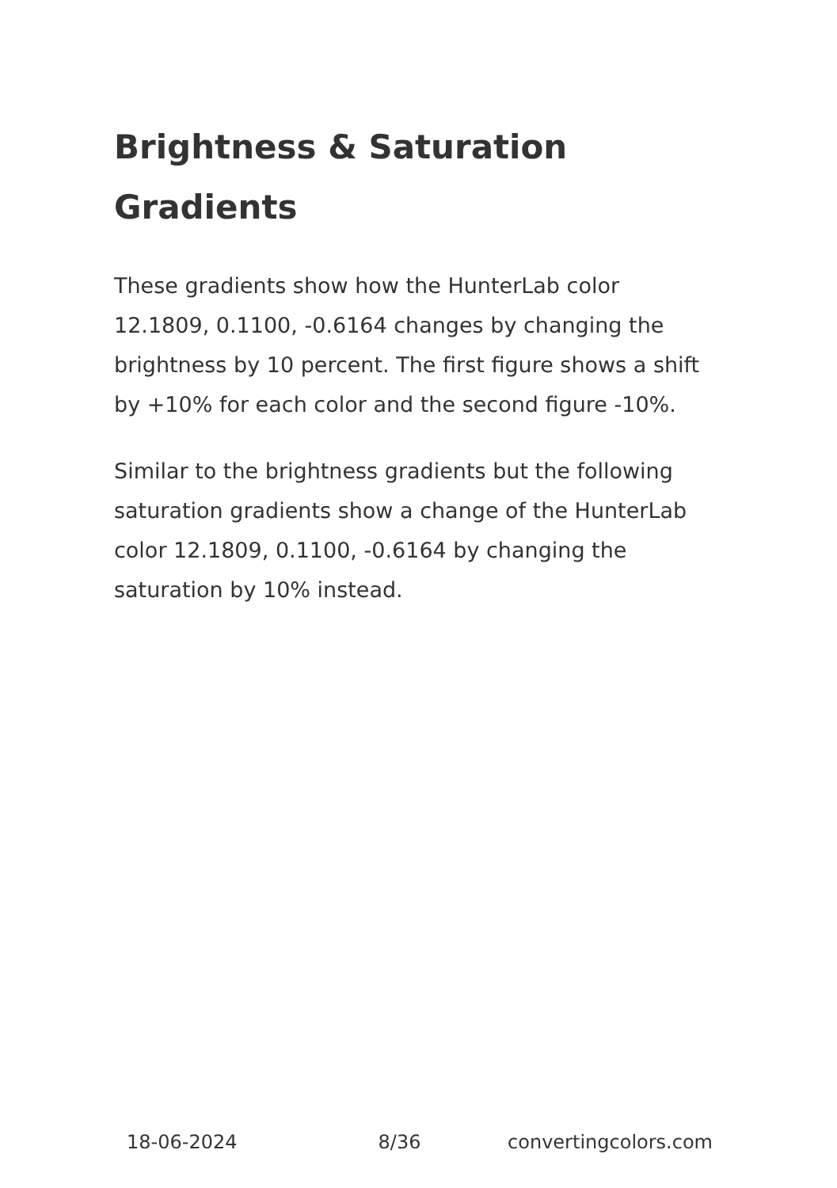Brightness & Saturation Gradients
These gradients show how the HunterLab color 12.1809, 0.1100, -0.6164 changes by changing the brightness by 10 percent. The first figure shows a shift by +10% for each color and the second figure -10%.
Similar to the brightness gradients but the following saturation gradients show a change of the HunterLab color 12.1809, 0.1100, -0.6164 by changing the saturation by 10% instead.
18-06-2024 8/36 convertingcolors.com